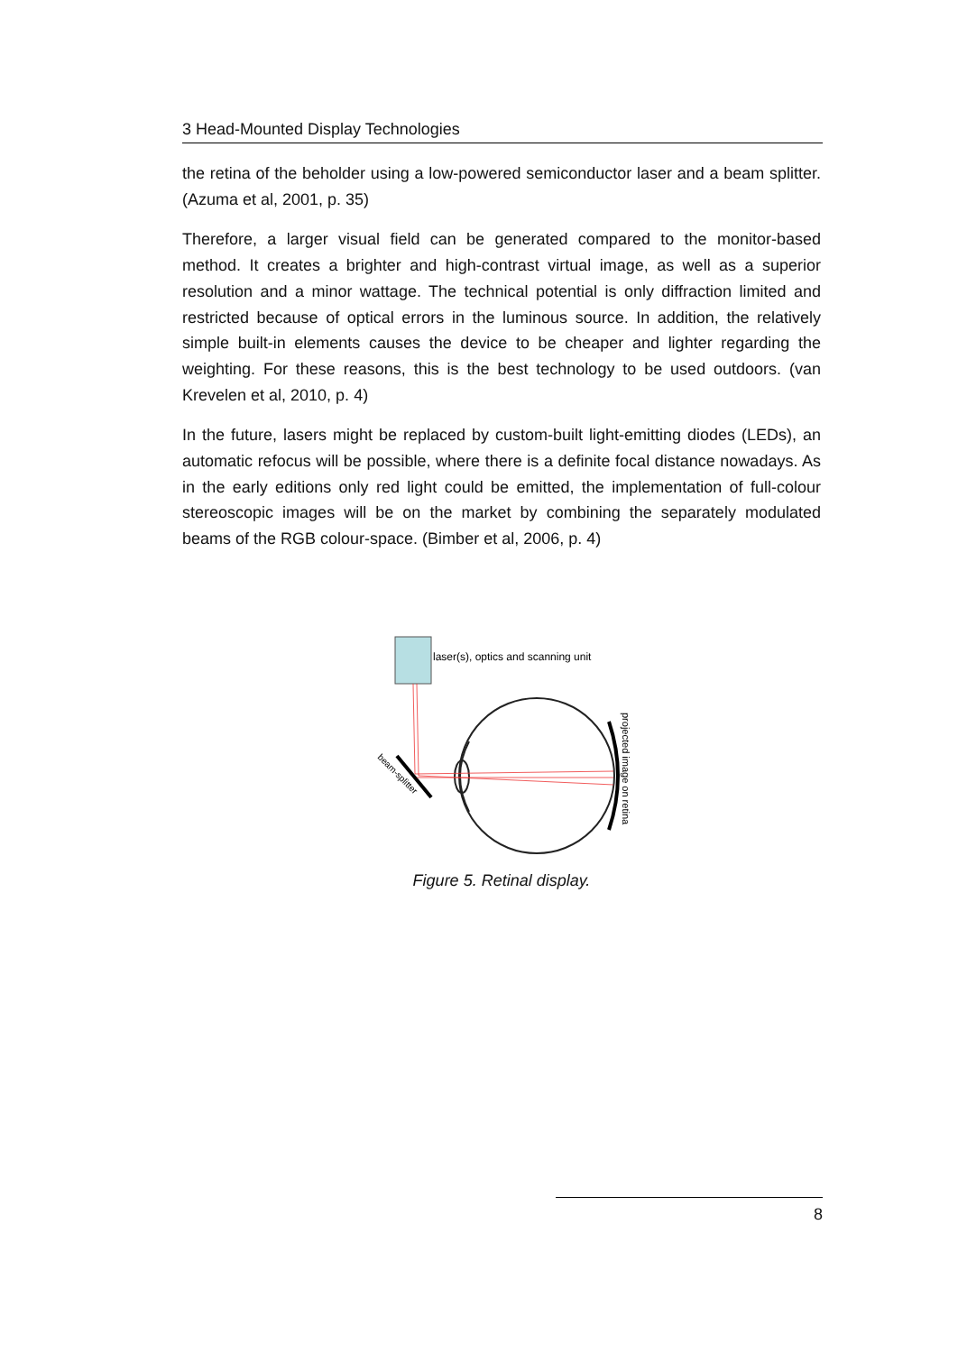3 Head-Mounted Display Technologies
the retina of the beholder using a low-powered semiconductor laser and a beam splitter. (Azuma et al, 2001, p. 35)
Therefore, a larger visual field can be generated compared to the monitor-based method. It creates a brighter and high-contrast virtual image, as well as a superior resolution and a minor wattage. The technical potential is only diffraction limited and restricted because of optical errors in the luminous source. In addition, the relatively simple built-in elements causes the device to be cheaper and lighter regarding the weighting. For these reasons, this is the best technology to be used outdoors. (van Krevelen et al, 2010, p. 4)
In the future, lasers might be replaced by custom-built light-emitting diodes (LEDs), an automatic refocus will be possible, where there is a definite focal distance nowadays. As in the early editions only red light could be emitted, the implementation of full-colour stereoscopic images will be on the market by combining the separately modulated beams of the RGB colour-space. (Bimber et al, 2006, p. 4)
laser(s), optics and scanning unit
beam-splitter
projected image on retina
Figure 5. Retinal display.
8